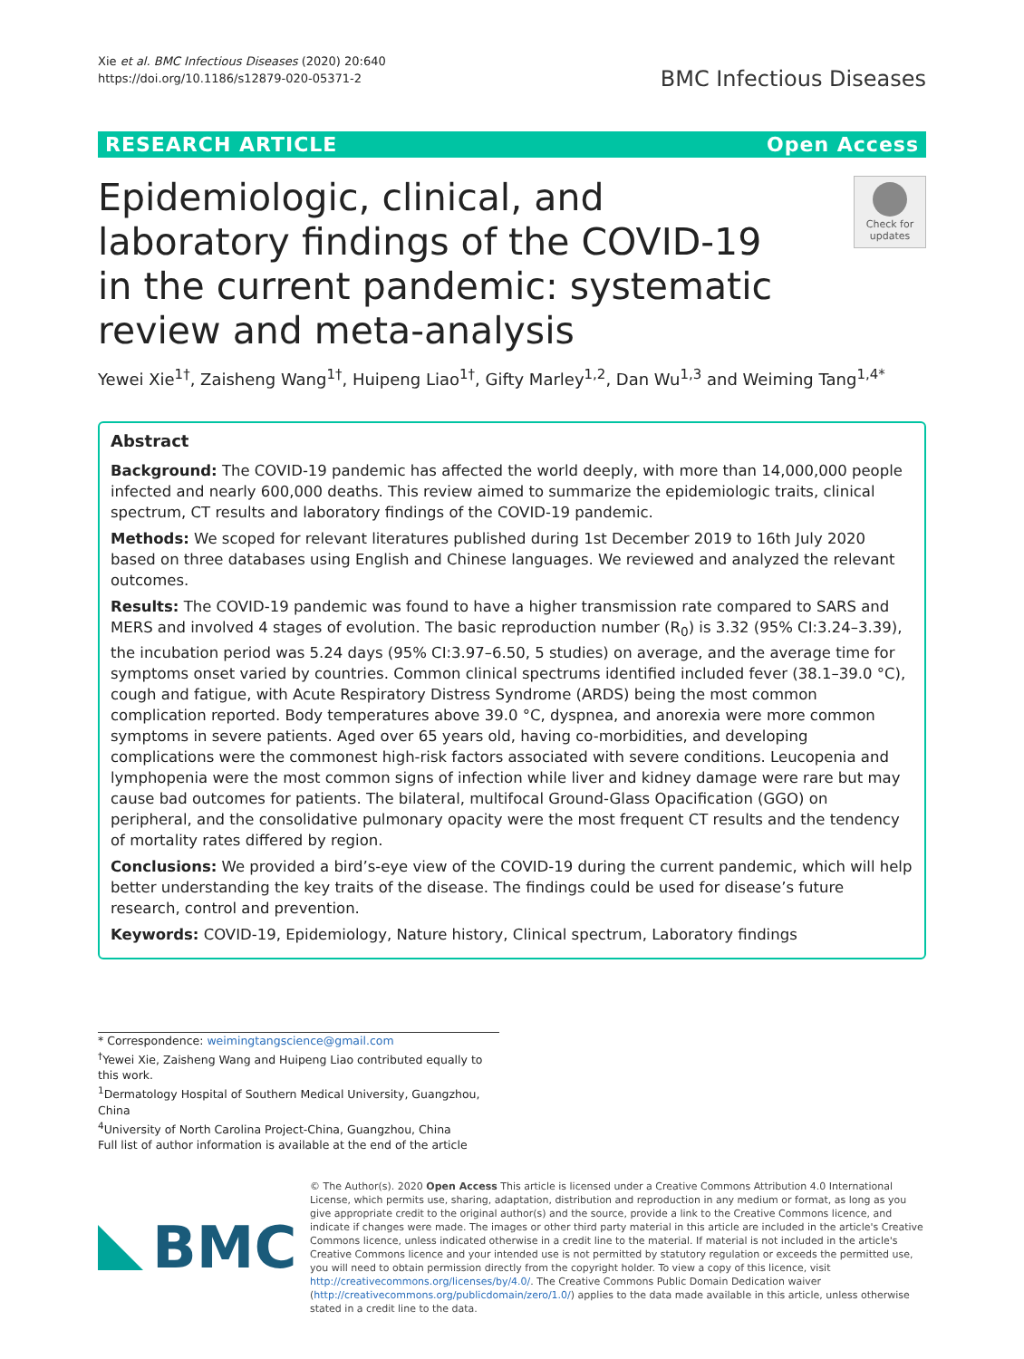Xie et al. BMC Infectious Diseases (2020) 20:640
https://doi.org/10.1186/s12879-020-05371-2
BMC Infectious Diseases
RESEARCH ARTICLE Open Access
Epidemiologic, clinical, and laboratory findings of the COVID-19 in the current pandemic: systematic review and meta-analysis
Check for updates
Yewei Xie<sup>1†</sup>, Zaisheng Wang<sup>1†</sup>, Huipeng Liao<sup>1†</sup>, Gifty Marley<sup>1,2</sup>, Dan Wu<sup>1,3</sup> and Weiming Tang<sup>1,4*</sup>
Abstract
Background: The COVID-19 pandemic has affected the world deeply, with more than 14,000,000 people infected and nearly 600,000 deaths. This review aimed to summarize the epidemiologic traits, clinical spectrum, CT results and laboratory findings of the COVID-19 pandemic.
Methods: We scoped for relevant literatures published during 1st December 2019 to 16th July 2020 based on three databases using English and Chinese languages. We reviewed and analyzed the relevant outcomes.
Results: The COVID-19 pandemic was found to have a higher transmission rate compared to SARS and MERS and involved 4 stages of evolution. The basic reproduction number (R<sub>0</sub>) is 3.32 (95% CI:3.24–3.39), the incubation period was 5.24 days (95% CI:3.97–6.50, 5 studies) on average, and the average time for symptoms onset varied by countries. Common clinical spectrums identified included fever (38.1–39.0 °C), cough and fatigue, with Acute Respiratory Distress Syndrome (ARDS) being the most common complication reported. Body temperatures above 39.0 °C, dyspnea, and anorexia were more common symptoms in severe patients. Aged over 65 years old, having co-morbidities, and developing complications were the commonest high-risk factors associated with severe conditions. Leucopenia and lymphopenia were the most common signs of infection while liver and kidney damage were rare but may cause bad outcomes for patients. The bilateral, multifocal Ground-Glass Opacification (GGO) on peripheral, and the consolidative pulmonary opacity were the most frequent CT results and the tendency of mortality rates differed by region.
Conclusions: We provided a bird’s-eye view of the COVID-19 during the current pandemic, which will help better understanding the key traits of the disease. The findings could be used for disease’s future research, control and prevention.
Keywords: COVID-19, Epidemiology, Nature history, Clinical spectrum, Laboratory findings
* Correspondence: weimingtangscience@gmail.com
<sup>†</sup> Yewei Xie, Zaisheng Wang and Huipeng Liao contributed equally to this work.
<sup>1</sup> Dermatology Hospital of Southern Medical University, Guangzhou, China
<sup>4</sup> University of North Carolina Project-China, Guangzhou, China
Full list of author information is available at the end of the article
BMC
© The Author(s). 2020 Open Access This article is licensed under a Creative Commons Attribution 4.0 International License, which permits use, sharing, adaptation, distribution and reproduction in any medium or format, as long as you give appropriate credit to the original author(s) and the source, provide a link to the Creative Commons licence, and indicate if changes were made. The images or other third party material in this article are included in the article's Creative Commons licence, unless indicated otherwise in a credit line to the material. If material is not included in the article's Creative Commons licence and your intended use is not permitted by statutory regulation or exceeds the permitted use, you will need to obtain permission directly from the copyright holder. To view a copy of this licence, visit http://creativecommons.org/licenses/by/4.0/. The Creative Commons Public Domain Dedication waiver (http://creativecommons.org/publicdomain/zero/1.0/) applies to the data made available in this article, unless otherwise stated in a credit line to the data.